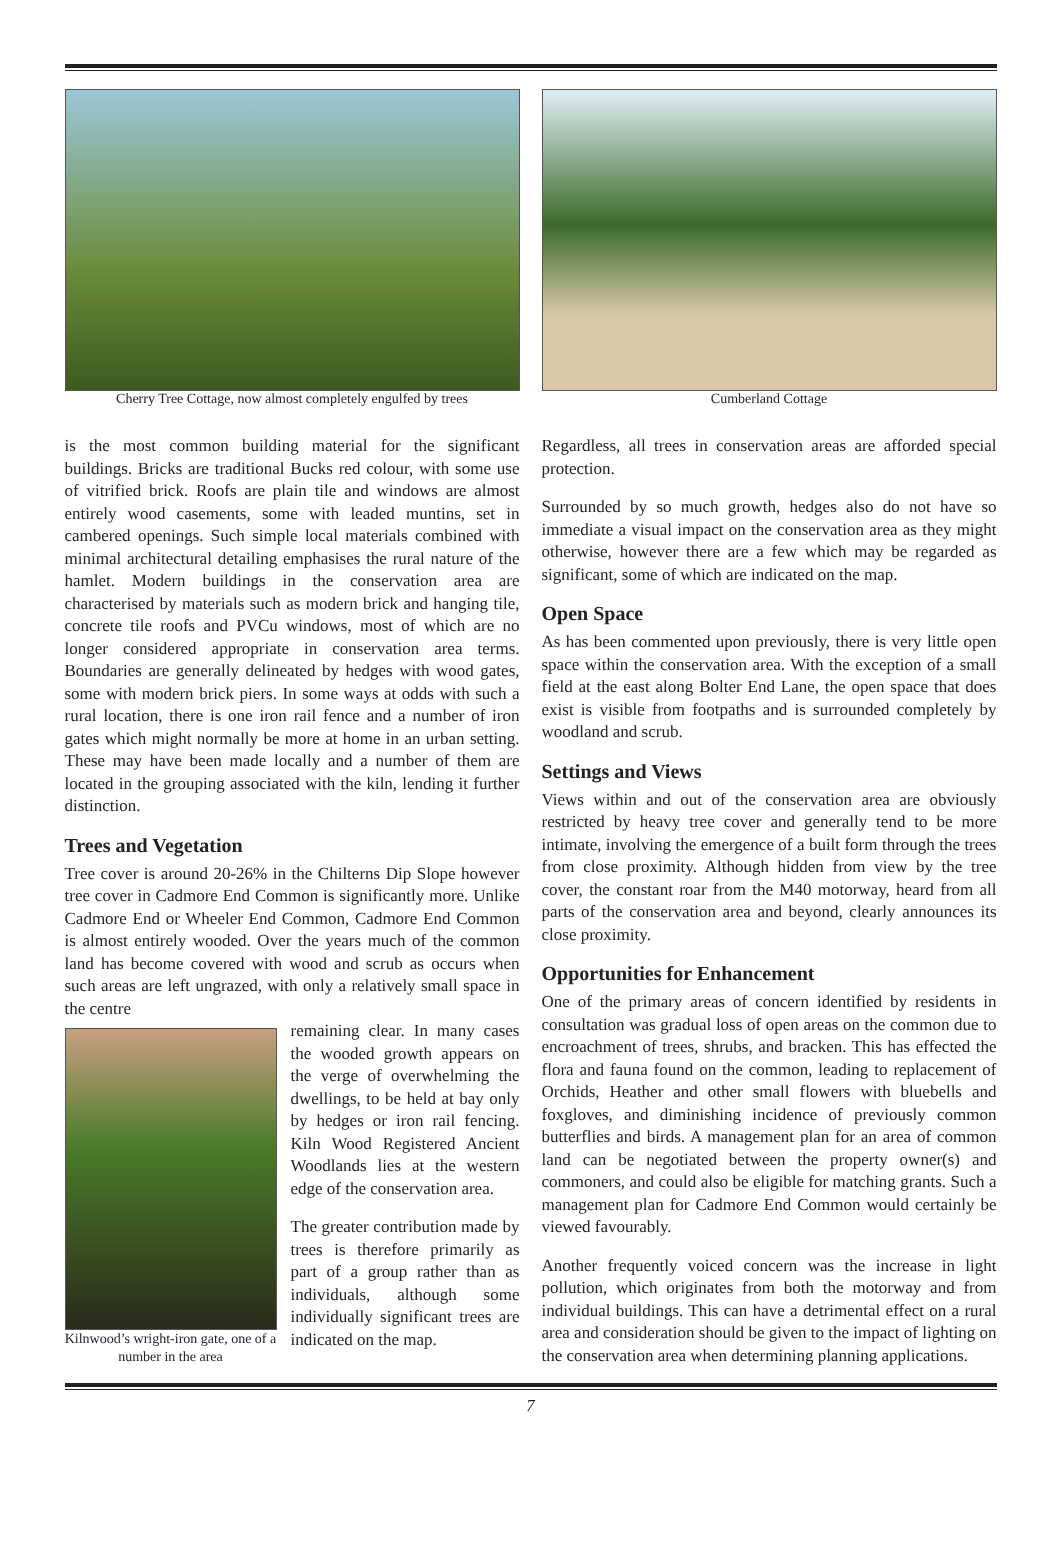Cherry Tree Cottage, now almost completely engulfed by trees
Cumberland Cottage
is the most common building material for the significant buildings. Bricks are traditional Bucks red colour, with some use of vitrified brick. Roofs are plain tile and windows are almost entirely wood casements, some with leaded muntins, set in cambered openings. Such simple local materials combined with minimal architectural detailing emphasises the rural nature of the hamlet. Modern buildings in the conservation area are characterised by materials such as modern brick and hanging tile, concrete tile roofs and PVCu windows, most of which are no longer considered appropriate in conservation area terms. Boundaries are generally delineated by hedges with wood gates, some with modern brick piers. In some ways at odds with such a rural location, there is one iron rail fence and a number of iron gates which might normally be more at home in an urban setting. These may have been made locally and a number of them are located in the grouping associated with the kiln, lending it further distinction.
Trees and Vegetation
Tree cover is around 20-26% in the Chilterns Dip Slope however tree cover in Cadmore End Common is significantly more. Unlike Cadmore End or Wheeler End Common, Cadmore End Common is almost entirely wooded. Over the years much of the common land has become covered with wood and scrub as occurs when such areas are left ungrazed, with only a relatively small space in the centre
Kilnwood’s wright-iron gate, one of a number in the area
remaining clear. In many cases the wooded growth appears on the verge of overwhelming the dwellings, to be held at bay only by hedges or iron rail fencing. Kiln Wood Registered Ancient Woodlands lies at the western edge of the conservation area.
The greater contribution made by trees is therefore primarily as part of a group rather than as individuals, although some individually significant trees are indicated on the map.
Regardless, all trees in conservation areas are afforded special protection.
Surrounded by so much growth, hedges also do not have so immediate a visual impact on the conservation area as they might otherwise, however there are a few which may be regarded as significant, some of which are indicated on the map.
Open Space
As has been commented upon previously, there is very little open space within the conservation area. With the exception of a small field at the east along Bolter End Lane, the open space that does exist is visible from footpaths and is surrounded completely by woodland and scrub.
Settings and Views
Views within and out of the conservation area are obviously restricted by heavy tree cover and generally tend to be more intimate, involving the emergence of a built form through the trees from close proximity. Although hidden from view by the tree cover, the constant roar from the M40 motorway, heard from all parts of the conservation area and beyond, clearly announces its close proximity.
Opportunities for Enhancement
One of the primary areas of concern identified by residents in consultation was gradual loss of open areas on the common due to encroachment of trees, shrubs, and bracken. This has effected the flora and fauna found on the common, leading to replacement of Orchids, Heather and other small flowers with bluebells and foxgloves, and diminishing incidence of previously common butterflies and birds. A management plan for an area of common land can be negotiated between the property owner(s) and commoners, and could also be eligible for matching grants. Such a management plan for Cadmore End Common would certainly be viewed favourably.
Another frequently voiced concern was the increase in light pollution, which originates from both the motorway and from individual buildings. This can have a detrimental effect on a rural area and consideration should be given to the impact of lighting on the conservation area when determining planning applications.
7